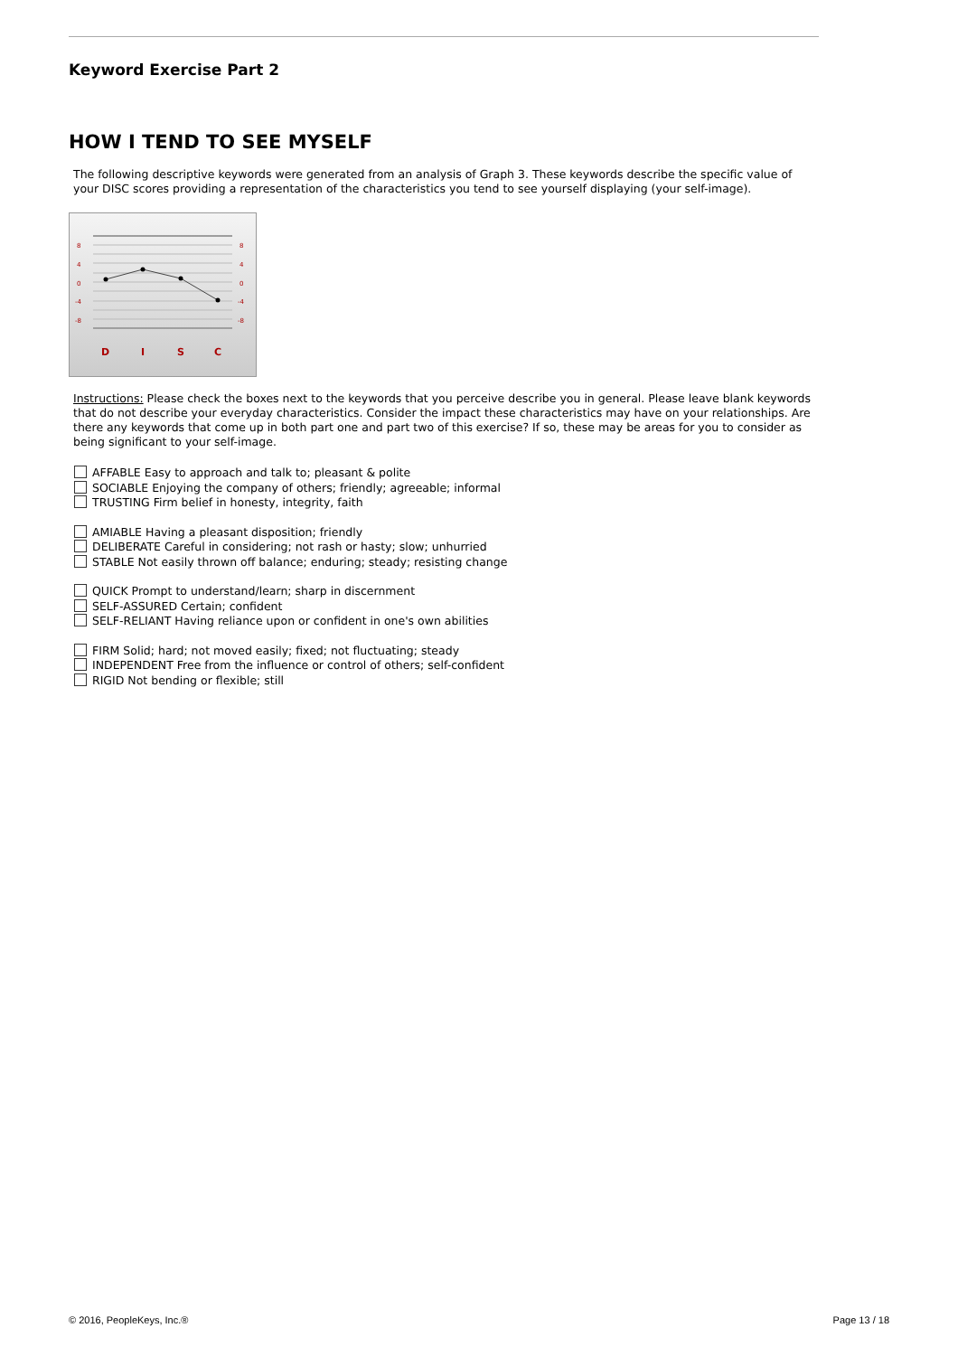Keyword Exercise Part 2
HOW I TEND TO SEE MYSELF
The following descriptive keywords were generated from an analysis of Graph 3. These keywords describe the specific value of your DISC scores providing a representation of the characteristics you tend to see yourself displaying (your self-image).
8
4
0
-4
-8
8
4
0
-4
-8
D
I
S
C
Instructions: Please check the boxes next to the keywords that you perceive describe you in general. Please leave blank keywords that do not describe your everyday characteristics. Consider the impact these characteristics may have on your relationships. Are there any keywords that come up in both part one and part two of this exercise? If so, these may be areas for you to consider as being significant to your self-image.
AFFABLE Easy to approach and talk to; pleasant & polite
SOCIABLE Enjoying the company of others; friendly; agreeable; informal
TRUSTING Firm belief in honesty, integrity, faith
AMIABLE Having a pleasant disposition; friendly
DELIBERATE Careful in considering; not rash or hasty; slow; unhurried
STABLE Not easily thrown off balance; enduring; steady; resisting change
QUICK Prompt to understand/learn; sharp in discernment
SELF-ASSURED Certain; confident
SELF-RELIANT Having reliance upon or confident in one's own abilities
FIRM Solid; hard; not moved easily; fixed; not fluctuating; steady
INDEPENDENT Free from the influence or control of others; self-confident
RIGID Not bending or flexible; still
© 2016, PeopleKeys, Inc.® Page 13 / 18